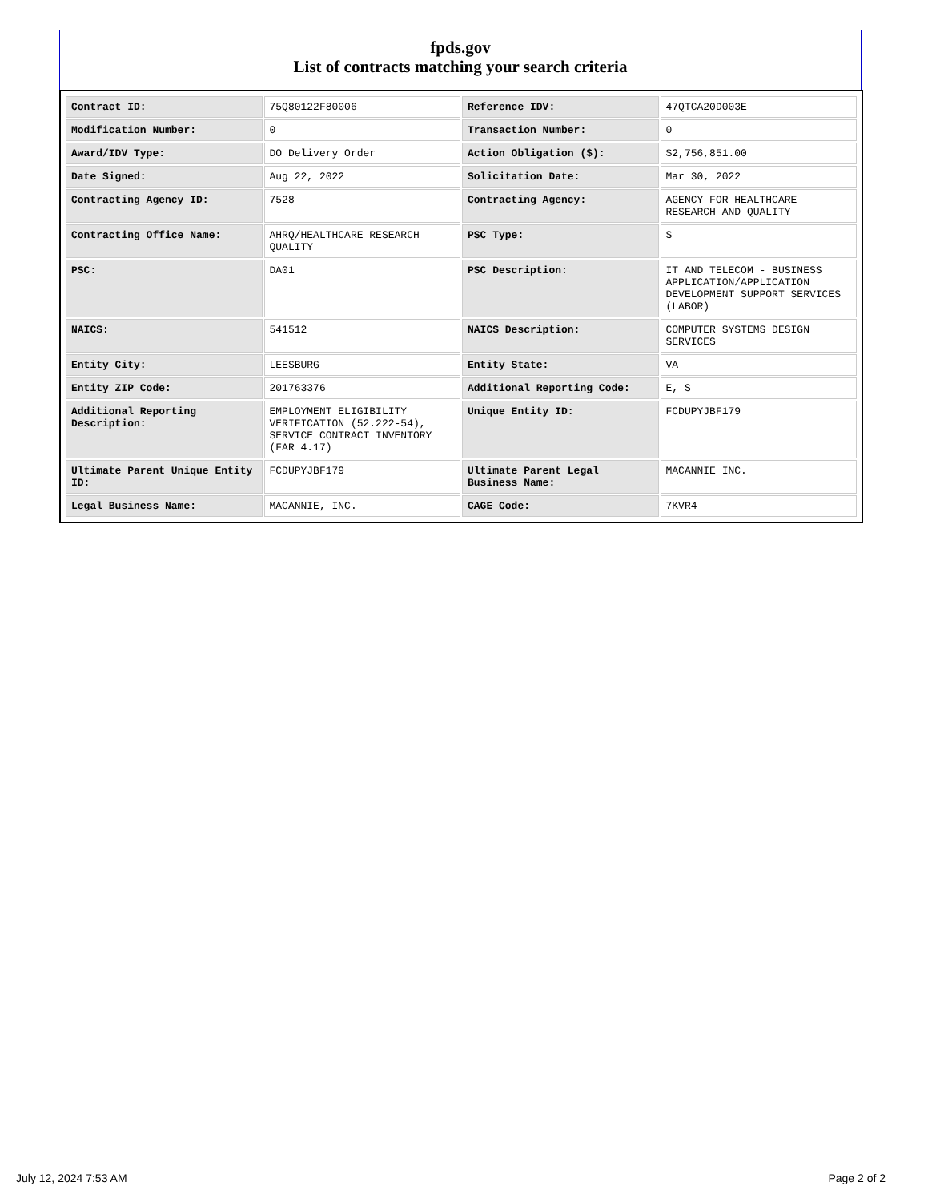fpds.gov
List of contracts matching your search criteria
| Contract ID: | 75Q80122F80006 | Reference IDV: | 47QTCA20D003E |
| Modification Number: | 0 | Transaction Number: | 0 |
| Award/IDV Type: | DO Delivery Order | Action Obligation ($): | $2,756,851.00 |
| Date Signed: | Aug 22, 2022 | Solicitation Date: | Mar 30, 2022 |
| Contracting Agency ID: | 7528 | Contracting Agency: | AGENCY FOR HEALTHCARE RESEARCH AND QUALITY |
| Contracting Office Name: | AHRQ/HEALTHCARE RESEARCH QUALITY | PSC Type: | S |
| PSC: | DA01 | PSC Description: | IT AND TELECOM - BUSINESS APPLICATION/APPLICATION DEVELOPMENT SUPPORT SERVICES (LABOR) |
| NAICS: | 541512 | NAICS Description: | COMPUTER SYSTEMS DESIGN SERVICES |
| Entity City: | LEESBURG | Entity State: | VA |
| Entity ZIP Code: | 201763376 | Additional Reporting Code: | E, S |
| Additional Reporting Description: | EMPLOYMENT ELIGIBILITY VERIFICATION (52.222-54), SERVICE CONTRACT INVENTORY (FAR 4.17) | Unique Entity ID: | FCDUPYJBF179 |
| Ultimate Parent Unique Entity ID: | FCDUPYJBF179 | Ultimate Parent Legal Business Name: | MACANNIE INC. |
| Legal Business Name: | MACANNIE, INC. | CAGE Code: | 7KVR4 |
July 12, 2024 7:53 AM Page 2 of 2